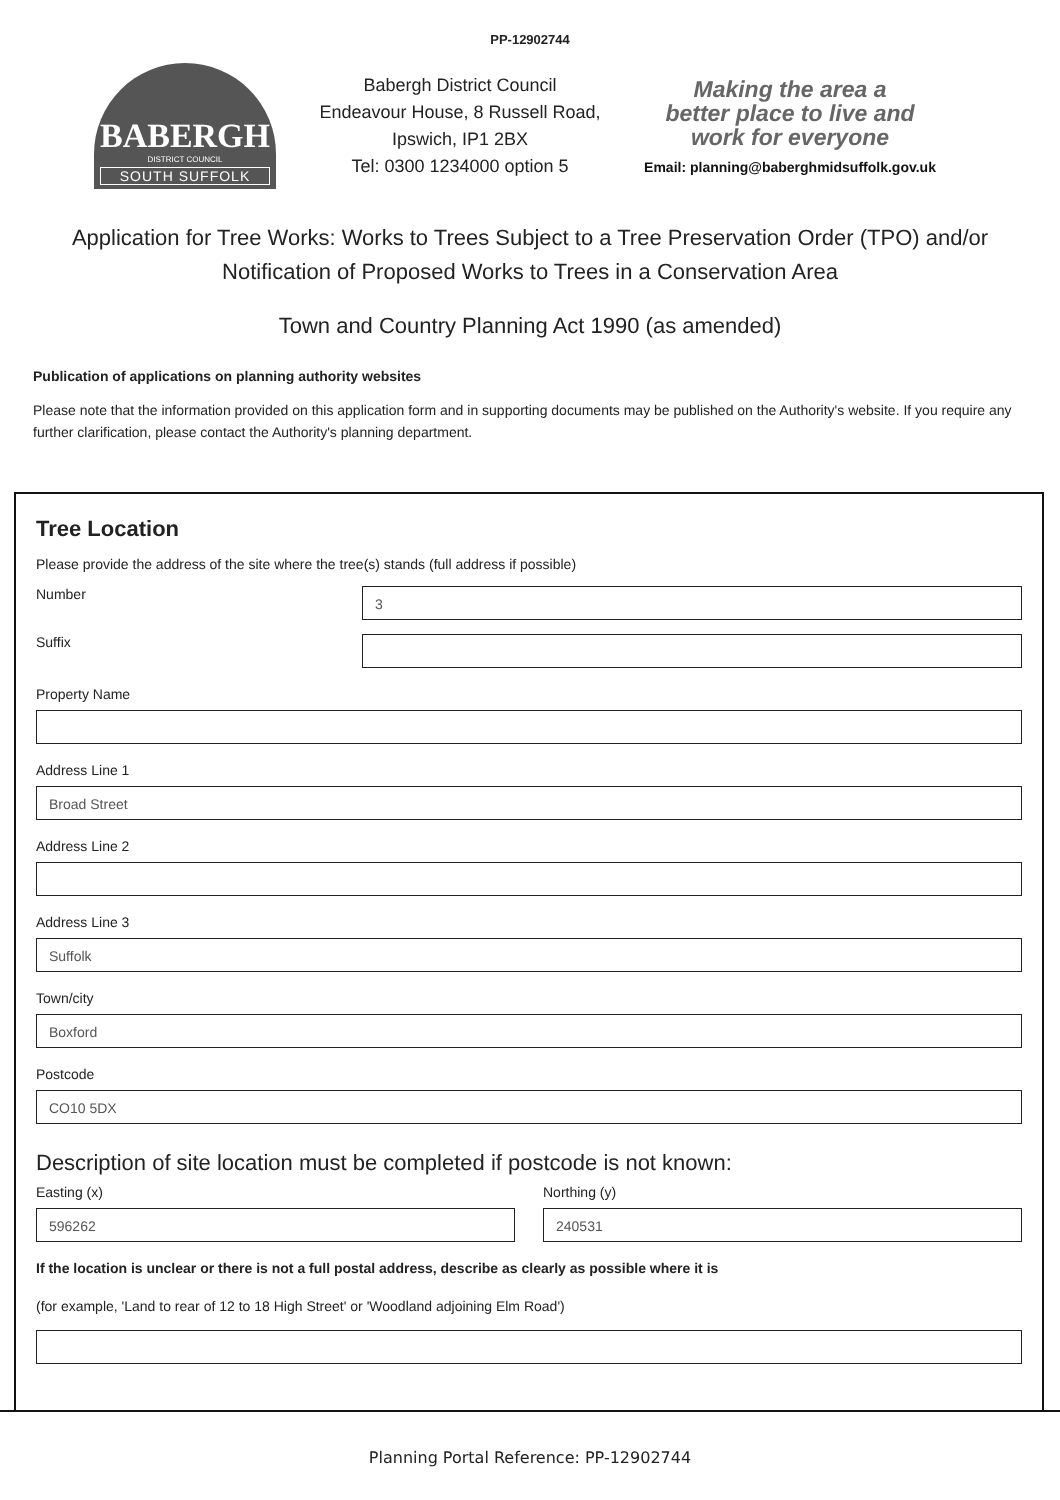PP-12902744
BABERGH
DISTRICT COUNCIL
SOUTH SUFFOLK
Babergh District Council
Endeavour House, 8 Russell Road,
Ipswich, IP1 2BX
Tel: 0300 1234000 option 5
Making the area a
better place to live and
work for everyone
Email: planning@baberghmidsuffolk.gov.uk
Application for Tree Works: Works to Trees Subject to a Tree Preservation Order (TPO) and/or Notification of Proposed Works to Trees in a Conservation Area
Town and Country Planning Act 1990 (as amended)
Publication of applications on planning authority websites
Please note that the information provided on this application form and in supporting documents may be published on the Authority's website. If you require any further clarification, please contact the Authority's planning department.
Tree Location
Please provide the address of the site where the tree(s) stands (full address if possible)
Number
3
Suffix
Property Name
Address Line 1
Broad Street
Address Line 2
Address Line 3
Suffolk
Town/city
Boxford
Postcode
CO10 5DX
Description of site location must be completed if postcode is not known:
Easting (x)
596262
Northing (y)
240531
If the location is unclear or there is not a full postal address, describe as clearly as possible where it is
(for example, 'Land to rear of 12 to 18 High Street' or 'Woodland adjoining Elm Road')
Planning Portal Reference: PP-12902744